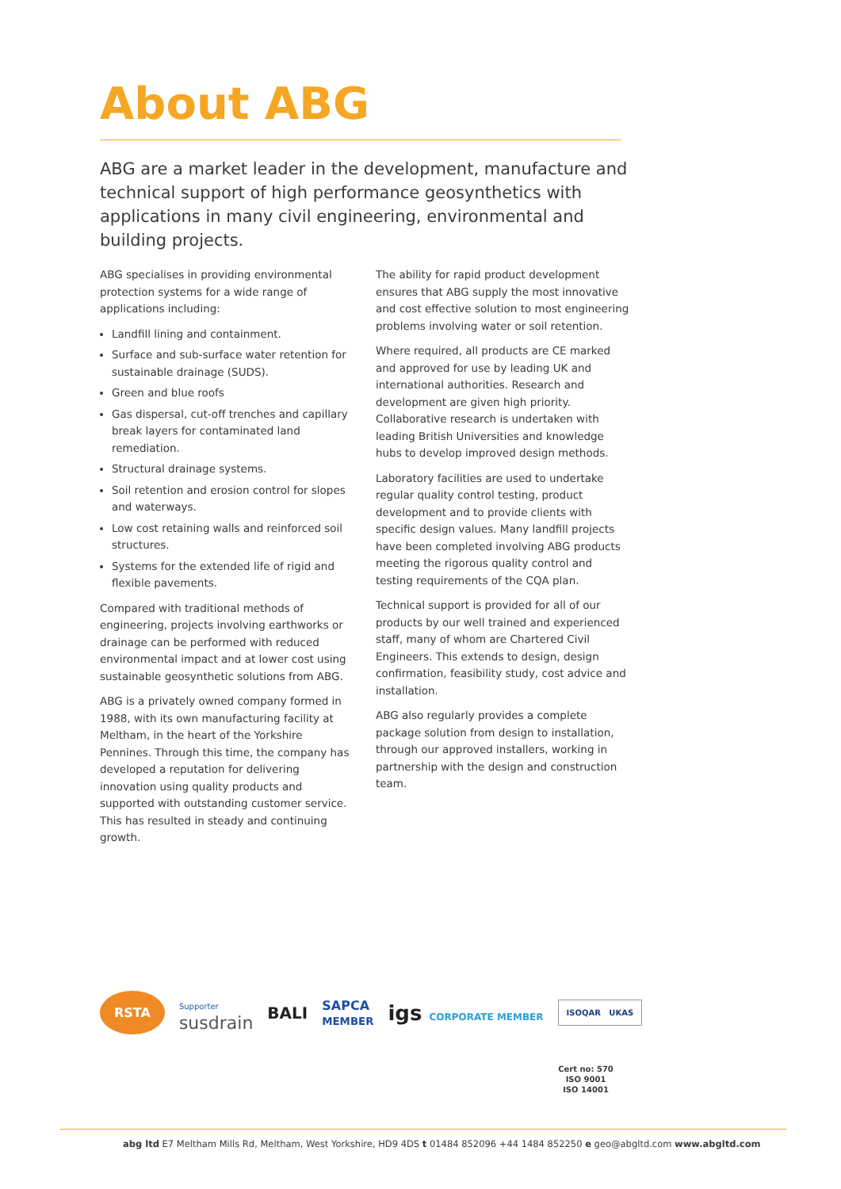About ABG
ABG are a market leader in the development, manufacture and technical support of high performance geosynthetics with applications in many civil engineering, environmental and building projects.
ABG specialises in providing environmental protection systems for a wide range of applications including:
Landfill lining and containment.
Surface and sub-surface water retention for sustainable drainage (SUDS).
Green and blue roofs
Gas dispersal, cut-off trenches and capillary break layers for contaminated land remediation.
Structural drainage systems.
Soil retention and erosion control for slopes and waterways.
Low cost retaining walls and reinforced soil structures.
Systems for the extended life of rigid and flexible pavements.
Compared with traditional methods of engineering, projects involving earthworks or drainage can be performed with reduced environmental impact and at lower cost using sustainable geosynthetic solutions from ABG.
ABG is a privately owned company formed in 1988, with its own manufacturing facility at Meltham, in the heart of the Yorkshire Pennines. Through this time, the company has developed a reputation for delivering innovation using quality products and supported with outstanding customer service. This has resulted in steady and continuing growth.
The ability for rapid product development ensures that ABG supply the most innovative and cost effective solution to most engineering problems involving water or soil retention.
Where required, all products are CE marked and approved for use by leading UK and international authorities. Research and development are given high priority. Collaborative research is undertaken with leading British Universities and knowledge hubs to develop improved design methods.
Laboratory facilities are used to undertake regular quality control testing, product development and to provide clients with specific design values. Many landfill projects have been completed involving ABG products meeting the rigorous quality control and testing requirements of the CQA plan.
Technical support is provided for all of our products by our well trained and experienced staff, many of whom are Chartered Civil Engineers. This extends to design, design confirmation, feasibility study, cost advice and installation.
ABG also regularly provides a complete package solution from design to installation, through our approved installers, working in partnership with the design and construction team.
RSTA Supporter
susdrain BALI SAPCA
MEMBER igs CORPORATE MEMBER ISOQAR UKAS
Cert no: 570
ISO 9001
ISO 14001
abg ltd E7 Meltham Mills Rd, Meltham, West Yorkshire, HD9 4DS t 01484 852096 +44 1484 852250 e geo@abgltd.com www.abgltd.com